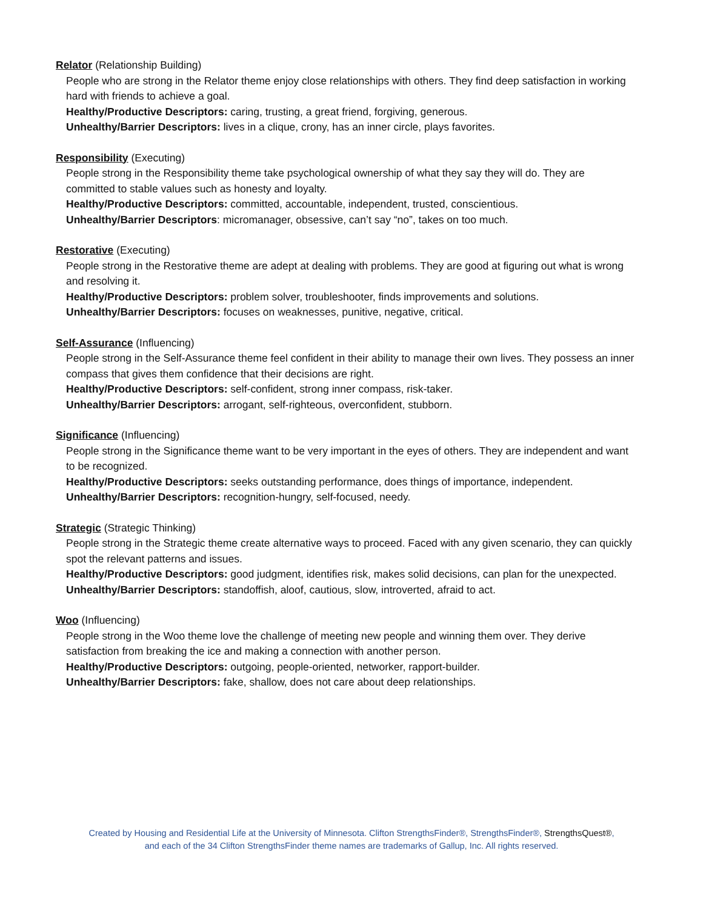Relator (Relationship Building)
People who are strong in the Relator theme enjoy close relationships with others. They find deep satisfaction in working hard with friends to achieve a goal.
Healthy/Productive Descriptors: caring, trusting, a great friend, forgiving, generous.
Unhealthy/Barrier Descriptors: lives in a clique, crony, has an inner circle, plays favorites.
Responsibility (Executing)
People strong in the Responsibility theme take psychological ownership of what they say they will do. They are committed to stable values such as honesty and loyalty.
Healthy/Productive Descriptors: committed, accountable, independent, trusted, conscientious.
Unhealthy/Barrier Descriptors: micromanager, obsessive, can’t say “no”, takes on too much.
Restorative (Executing)
People strong in the Restorative theme are adept at dealing with problems. They are good at figuring out what is wrong and resolving it.
Healthy/Productive Descriptors: problem solver, troubleshooter, finds improvements and solutions.
Unhealthy/Barrier Descriptors: focuses on weaknesses, punitive, negative, critical.
Self-Assurance (Influencing)
People strong in the Self-Assurance theme feel confident in their ability to manage their own lives. They possess an inner compass that gives them confidence that their decisions are right.
Healthy/Productive Descriptors: self-confident, strong inner compass, risk-taker.
Unhealthy/Barrier Descriptors: arrogant, self-righteous, overconfident, stubborn.
Significance (Influencing)
People strong in the Significance theme want to be very important in the eyes of others. They are independent and want to be recognized.
Healthy/Productive Descriptors: seeks outstanding performance, does things of importance, independent.
Unhealthy/Barrier Descriptors: recognition-hungry, self-focused, needy.
Strategic (Strategic Thinking)
People strong in the Strategic theme create alternative ways to proceed. Faced with any given scenario, they can quickly spot the relevant patterns and issues.
Healthy/Productive Descriptors: good judgment, identifies risk, makes solid decisions, can plan for the unexpected.
Unhealthy/Barrier Descriptors: standoffish, aloof, cautious, slow, introverted, afraid to act.
Woo (Influencing)
People strong in the Woo theme love the challenge of meeting new people and winning them over. They derive satisfaction from breaking the ice and making a connection with another person.
Healthy/Productive Descriptors: outgoing, people-oriented, networker, rapport-builder.
Unhealthy/Barrier Descriptors: fake, shallow, does not care about deep relationships.
Created by Housing and Residential Life at the University of Minnesota. Clifton StrengthsFinder®, StrengthsFinder®, StrengthsQuest®,
and each of the 34 Clifton StrengthsFinder theme names are trademarks of Gallup, Inc. All rights reserved.